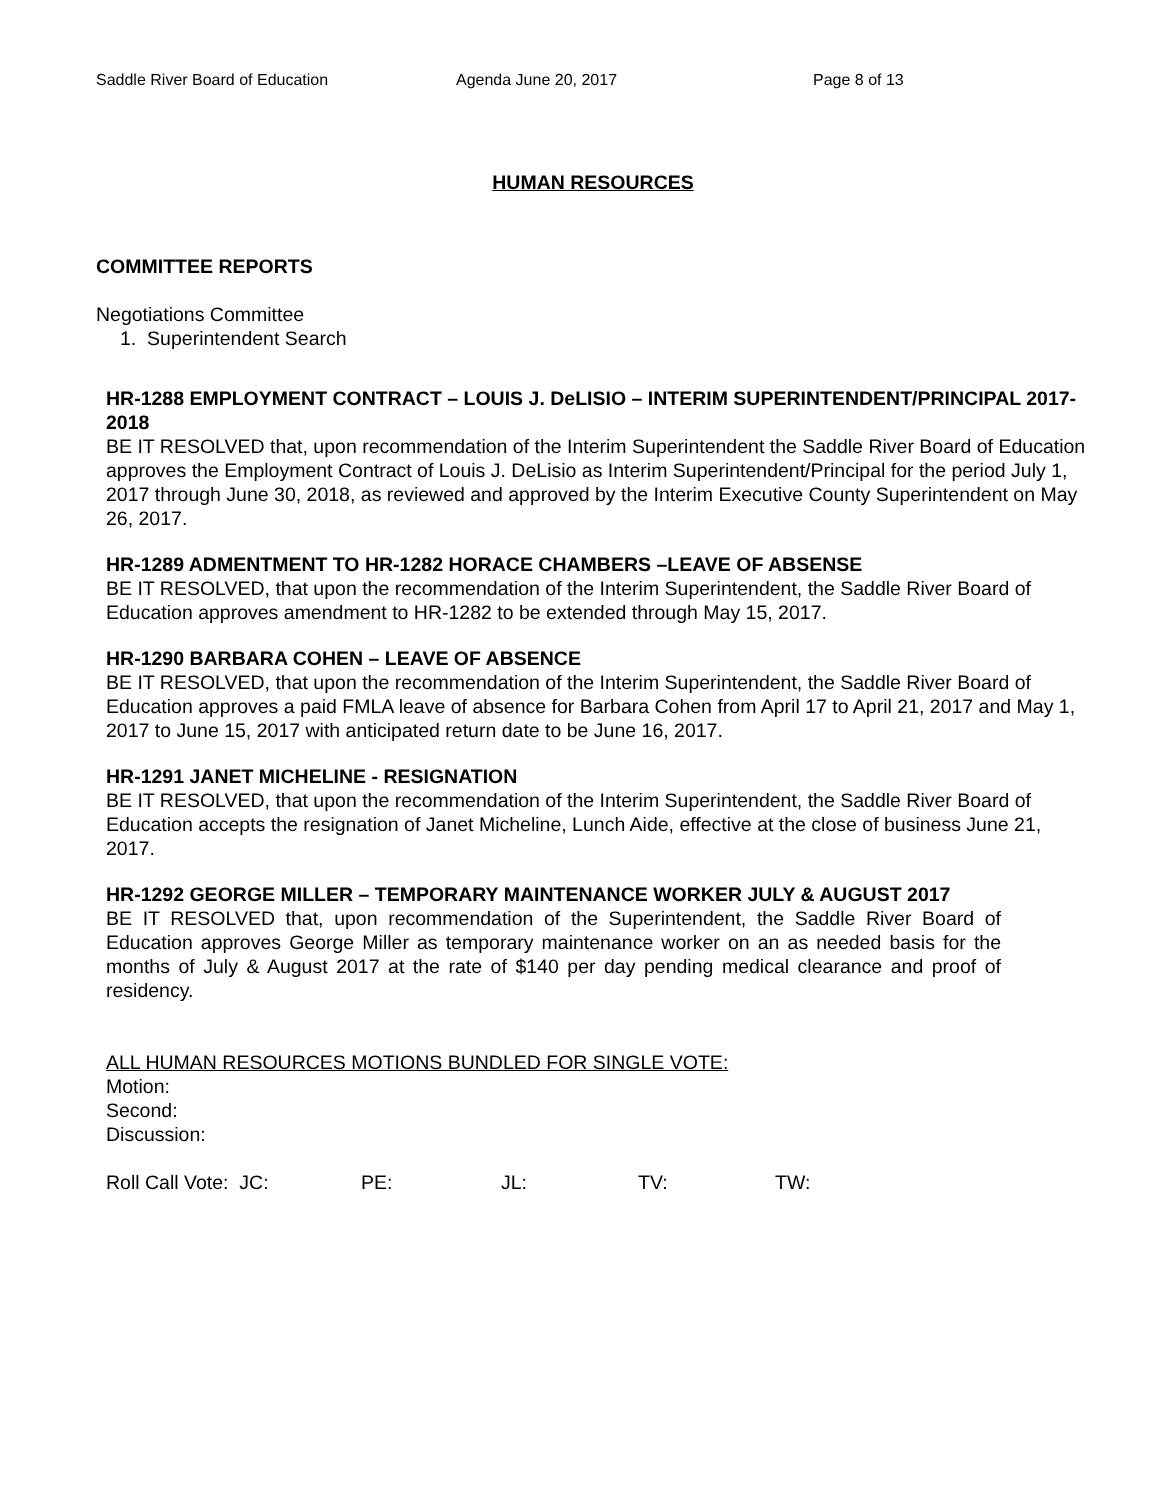Saddle River Board of Education Agenda June 20, 2017 Page 8 of 13
HUMAN RESOURCES
COMMITTEE REPORTS
Negotiations Committee
1. Superintendent Search
HR-1288 EMPLOYMENT CONTRACT – LOUIS J. DeLISIO – INTERIM SUPERINTENDENT/PRINCIPAL 2017-2018
BE IT RESOLVED that, upon recommendation of the Interim Superintendent the Saddle River Board of Education approves the Employment Contract of Louis J. DeLisio as Interim Superintendent/Principal for the period July 1, 2017 through June 30, 2018, as reviewed and approved by the Interim Executive County Superintendent on May 26, 2017.
HR-1289 ADMENTMENT TO HR-1282 HORACE CHAMBERS –LEAVE OF ABSENSE
BE IT RESOLVED, that upon the recommendation of the Interim Superintendent, the Saddle River Board of Education approves amendment to HR-1282 to be extended through May 15, 2017.
HR-1290 BARBARA COHEN – LEAVE OF ABSENCE
BE IT RESOLVED, that upon the recommendation of the Interim Superintendent, the Saddle River Board of Education approves a paid FMLA leave of absence for Barbara Cohen from April 17 to April 21, 2017 and May 1, 2017 to June 15, 2017 with anticipated return date to be June 16, 2017.
HR-1291 JANET MICHELINE - RESIGNATION
BE IT RESOLVED, that upon the recommendation of the Interim Superintendent, the Saddle River Board of Education accepts the resignation of Janet Micheline, Lunch Aide, effective at the close of business June 21, 2017.
HR-1292 GEORGE MILLER – TEMPORARY MAINTENANCE WORKER JULY & AUGUST 2017
BE IT RESOLVED that, upon recommendation of the Superintendent, the Saddle River Board of Education approves George Miller as temporary maintenance worker on an as needed basis for the months of July & August 2017 at the rate of $140 per day pending medical clearance and proof of residency.
ALL HUMAN RESOURCES MOTIONS BUNDLED FOR SINGLE VOTE:
Motion:
Second:
Discussion:
Roll Call Vote: JC: PE: JL: TV: TW: